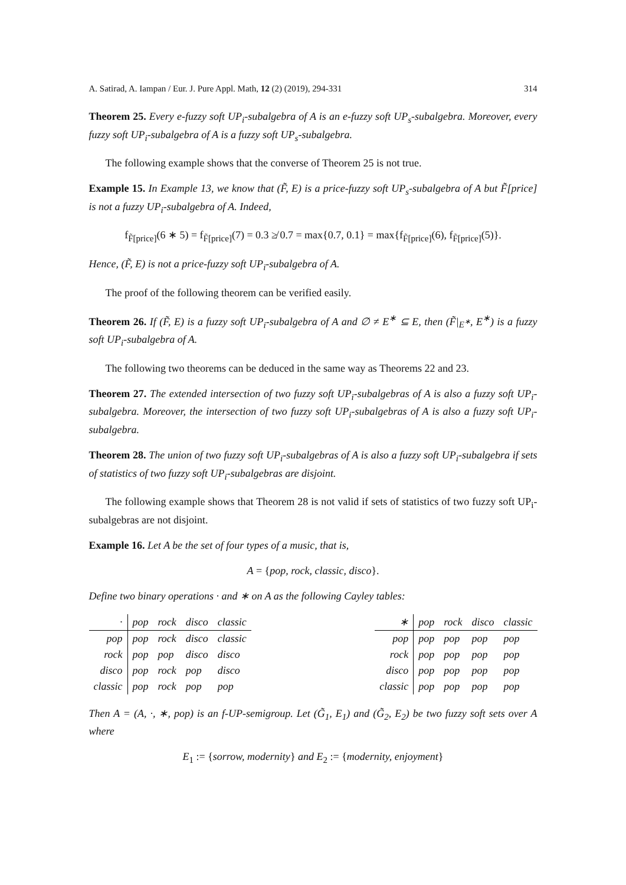A. Satirad, A. Iampan / Eur. J. Pure Appl. Math, 12 (2) (2019), 294-331 314
Theorem 25. Every e-fuzzy soft UP<sub>i</sub>-subalgebra of A is an e-fuzzy soft UP<sub>s</sub>-subalgebra. Moreover, every fuzzy soft UP<sub>i</sub>-subalgebra of A is a fuzzy soft UP<sub>s</sub>-subalgebra.
The following example shows that the converse of Theorem 25 is not true.
Example 15. In Example 13, we know that (F̃, E) is a price-fuzzy soft UP<sub>s</sub>-subalgebra of A but F̃[price] is not a fuzzy UP<sub>i</sub>-subalgebra of A. Indeed,
f<sub>F̃[price]</sub>(6 ∗ 5) = f<sub>F̃[price]</sub>(7) = 0.3 ≱ 0.7 = max{0.7, 0.1} = max{f<sub>F̃[price]</sub>(6), f<sub>F̃[price]</sub>(5)}.
Hence, (F̃, E) is not a price-fuzzy soft UP<sub>i</sub>-subalgebra of A.
The proof of the following theorem can be verified easily.
Theorem 26. If (F̃, E) is a fuzzy soft UP<sub>i</sub>-subalgebra of A and ∅ ≠ E<sup>∗</sup> ⊆ E, then (F̃|<sub>E<sup>∗</sup></sub>, E<sup>∗</sup>) is a fuzzy soft UP<sub>i</sub>-subalgebra of A.
The following two theorems can be deduced in the same way as Theorems 22 and 23.
Theorem 27. The extended intersection of two fuzzy soft UP<sub>i</sub>-subalgebras of A is also a fuzzy soft UP<sub>i</sub>-subalgebra. Moreover, the intersection of two fuzzy soft UP<sub>i</sub>-subalgebras of A is also a fuzzy soft UP<sub>i</sub>-subalgebra.
Theorem 28. The union of two fuzzy soft UP<sub>i</sub>-subalgebras of A is also a fuzzy soft UP<sub>i</sub>-subalgebra if sets of statistics of two fuzzy soft UP<sub>i</sub>-subalgebras are disjoint.
The following example shows that Theorem 28 is not valid if sets of statistics of two fuzzy soft UP<sub>i</sub>-subalgebras are not disjoint.
Example 16. Let A be the set of four types of a music, that is,
A = {pop, rock, classic, disco}.
Define two binary operations · and ∗ on A as the following Cayley tables:
| · | pop | rock | disco | classic |
| --- | --- | --- | --- | --- |
| pop | pop | rock | disco | classic |
| rock | pop | pop | disco | disco |
| disco | pop | rock | pop | disco |
| classic | pop | rock | pop | pop |
| ∗ | pop | rock | disco | classic |
| --- | --- | --- | --- | --- |
| pop | pop | pop | pop | pop |
| rock | pop | pop | pop | pop |
| disco | pop | pop | pop | pop |
| classic | pop | pop | pop | pop |
Then A = (A, ·, ∗, pop) is an f-UP-semigroup. Let (G̃<sub>1</sub>, E<sub>1</sub>) and (G̃<sub>2</sub>, E<sub>2</sub>) be two fuzzy soft sets over A where
E<sub>1</sub> := {sorrow, modernity} and E<sub>2</sub> := {modernity, enjoyment}